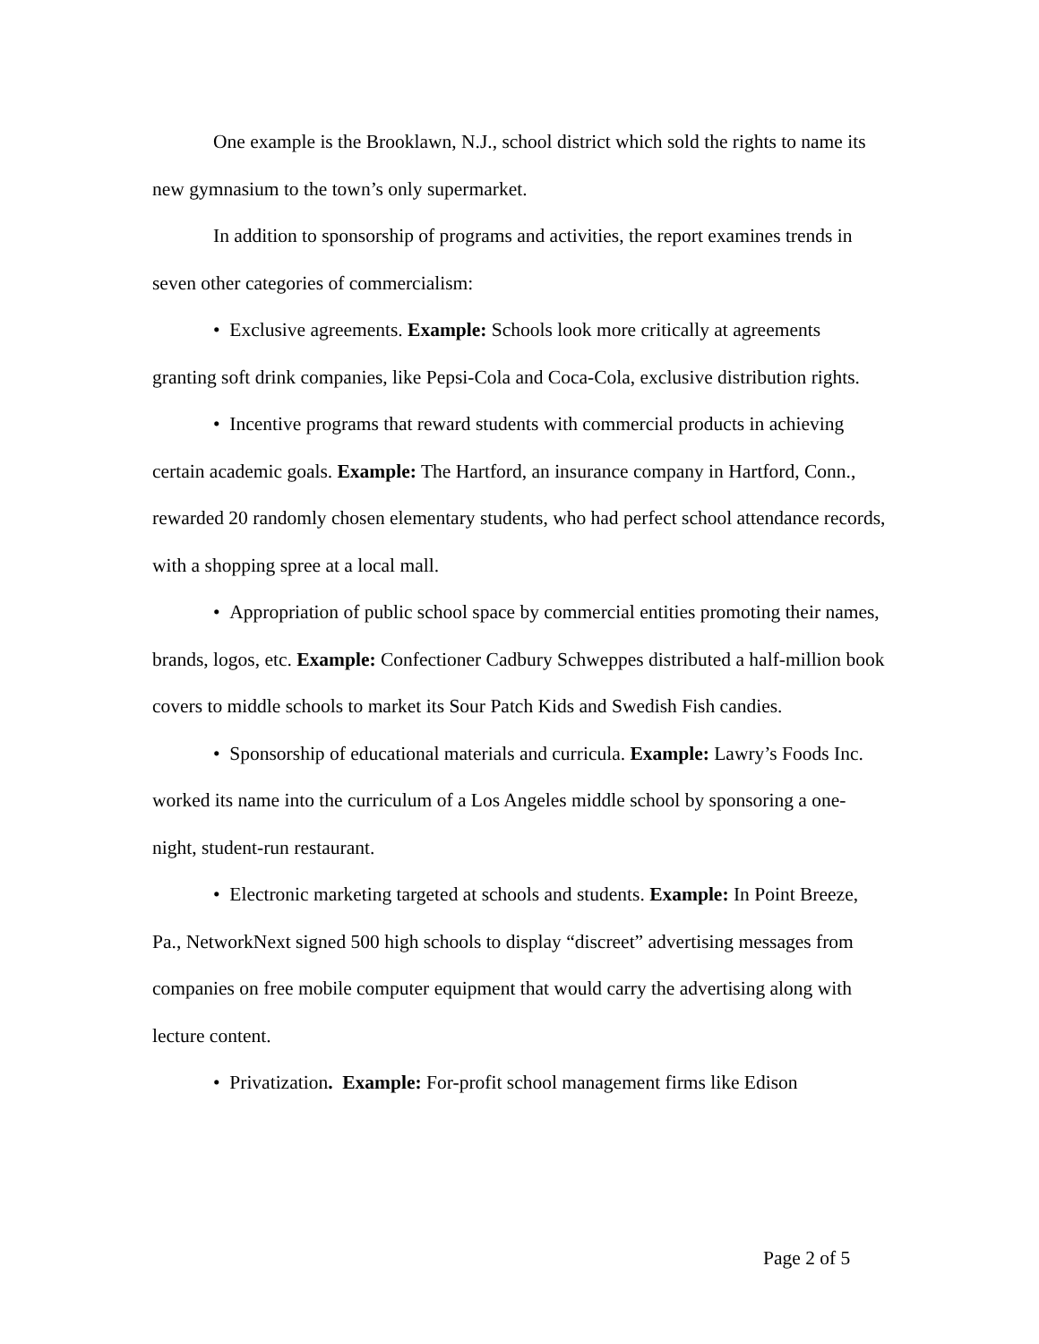One example is the Brooklawn, N.J., school district which sold the rights to name its new gymnasium to the town’s only supermarket.
In addition to sponsorship of programs and activities, the report examines trends in seven other categories of commercialism:
• Exclusive agreements. Example: Schools look more critically at agreements granting soft drink companies, like Pepsi-Cola and Coca-Cola, exclusive distribution rights.
• Incentive programs that reward students with commercial products in achieving certain academic goals. Example: The Hartford, an insurance company in Hartford, Conn., rewarded 20 randomly chosen elementary students, who had perfect school attendance records, with a shopping spree at a local mall.
• Appropriation of public school space by commercial entities promoting their names, brands, logos, etc. Example: Confectioner Cadbury Schweppes distributed a half-million book covers to middle schools to market its Sour Patch Kids and Swedish Fish candies.
• Sponsorship of educational materials and curricula. Example: Lawry’s Foods Inc. worked its name into the curriculum of a Los Angeles middle school by sponsoring a one-night, student-run restaurant.
• Electronic marketing targeted at schools and students. Example: In Point Breeze, Pa., NetworkNext signed 500 high schools to display “discreet” advertising messages from companies on free mobile computer equipment that would carry the advertising along with lecture content.
• Privatization. Example: For-profit school management firms like Edison
Page 2 of 5